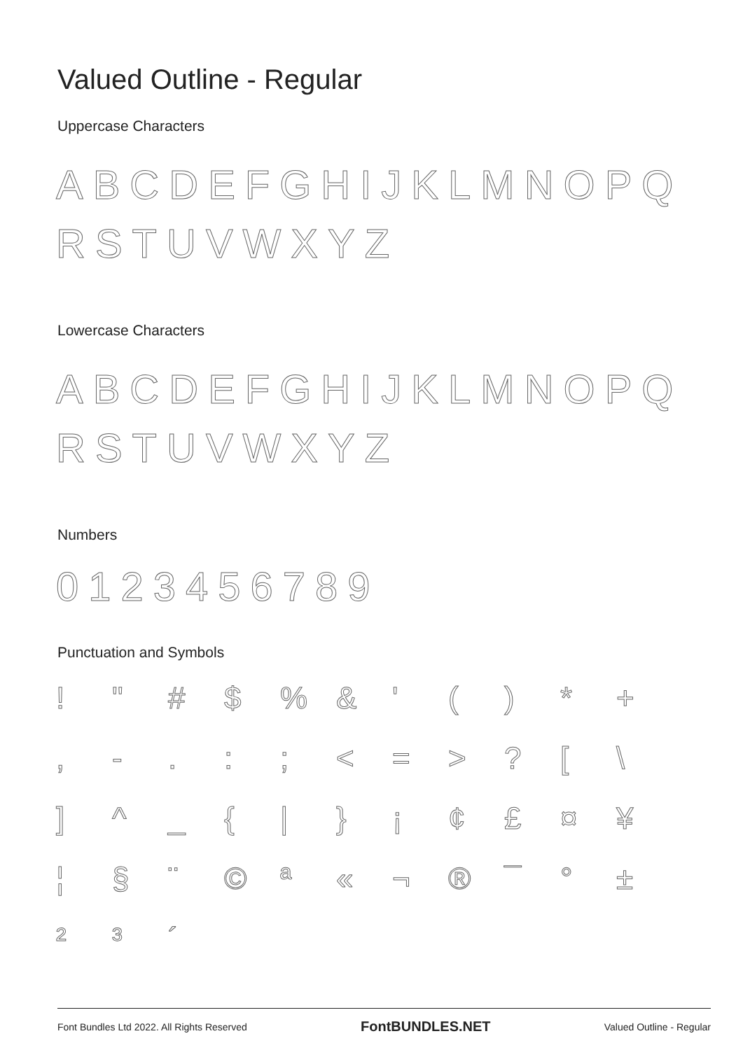Valued Outline - Regular
Uppercase Characters
ABCDEFGHIJKLMNOPQ RSTUVWXYZ
Lowercase Characters
ABCDEFGHIJKLMNOPQ RSTUVWXYZ
Numbers
0123456789
Punctuation and Symbols
! " # $% & ' () * + , -.:; < = >? [\ ] ^ _ { | } ¡ ¢ £ ¤ ¥ ¦ § ¨ © ª « ¬ ® ¯ ° ± ²³ ´
Font Bundles Ltd 2022. All Rights Reserved FontBUNDLES.NET Valued Outline - Regular